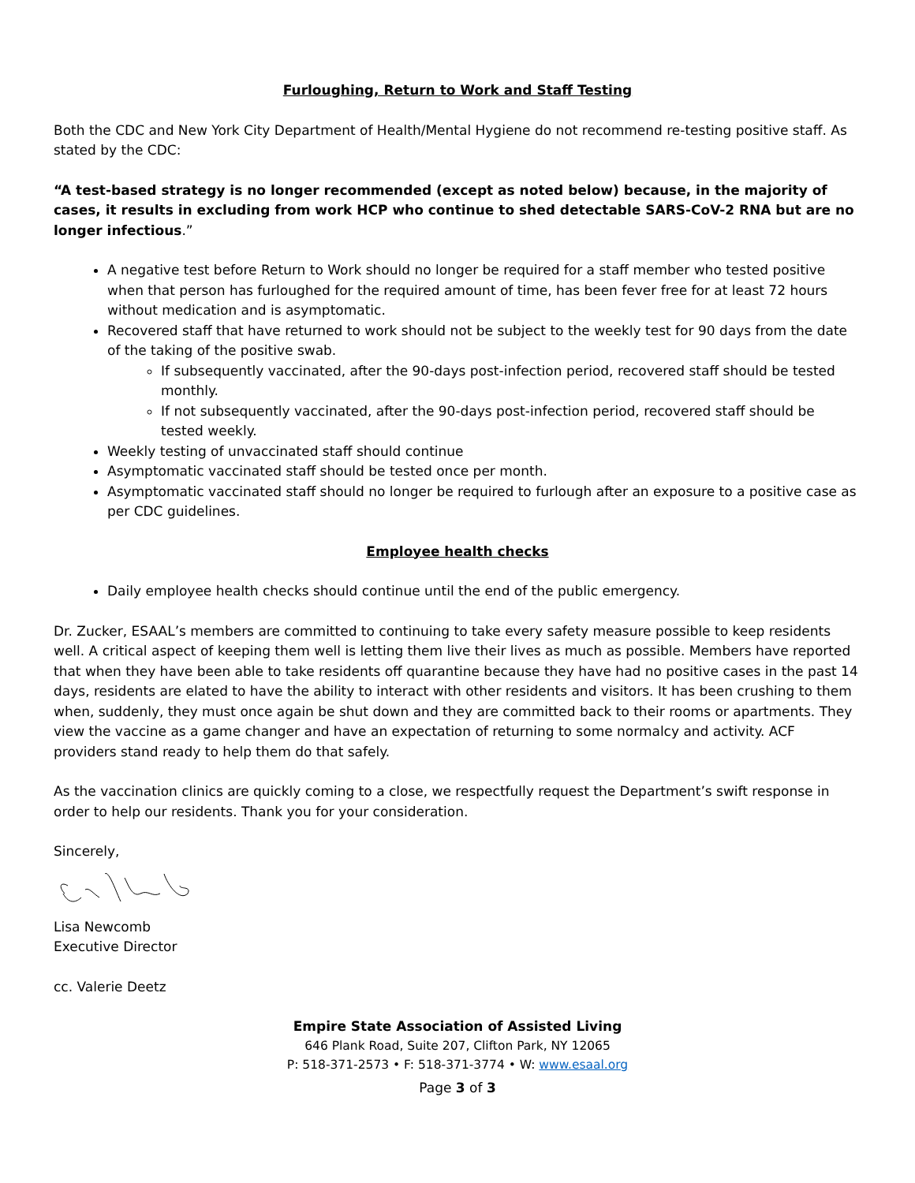Furloughing, Return to Work and Staff Testing
Both the CDC and New York City Department of Health/Mental Hygiene do not recommend re-testing positive staff. As stated by the CDC:
“A test-based strategy is no longer recommended (except as noted below) because, in the majority of cases, it results in excluding from work HCP who continue to shed detectable SARS-CoV-2 RNA but are no longer infectious.”
A negative test before Return to Work should no longer be required for a staff member who tested positive when that person has furloughed for the required amount of time, has been fever free for at least 72 hours without medication and is asymptomatic.
Recovered staff that have returned to work should not be subject to the weekly test for 90 days from the date of the taking of the positive swab.
If subsequently vaccinated, after the 90-days post-infection period, recovered staff should be tested monthly.
If not subsequently vaccinated, after the 90-days post-infection period, recovered staff should be tested weekly.
Weekly testing of unvaccinated staff should continue
Asymptomatic vaccinated staff should be tested once per month.
Asymptomatic vaccinated staff should no longer be required to furlough after an exposure to a positive case as per CDC guidelines.
Employee health checks
Daily employee health checks should continue until the end of the public emergency.
Dr. Zucker, ESAAL’s members are committed to continuing to take every safety measure possible to keep residents well. A critical aspect of keeping them well is letting them live their lives as much as possible. Members have reported that when they have been able to take residents off quarantine because they have had no positive cases in the past 14 days, residents are elated to have the ability to interact with other residents and visitors. It has been crushing to them when, suddenly, they must once again be shut down and they are committed back to their rooms or apartments. They view the vaccine as a game changer and have an expectation of returning to some normalcy and activity. ACF providers stand ready to help them do that safely.
As the vaccination clinics are quickly coming to a close, we respectfully request the Department’s swift response in order to help our residents. Thank you for your consideration.
Sincerely,
Lisa Newcomb
Executive Director
cc. Valerie Deetz
Empire State Association of Assisted Living
646 Plank Road, Suite 207, Clifton Park, NY 12065
P: 518-371-2573 • F: 518-371-3774 • W: www.esaal.org
Page 3 of 3